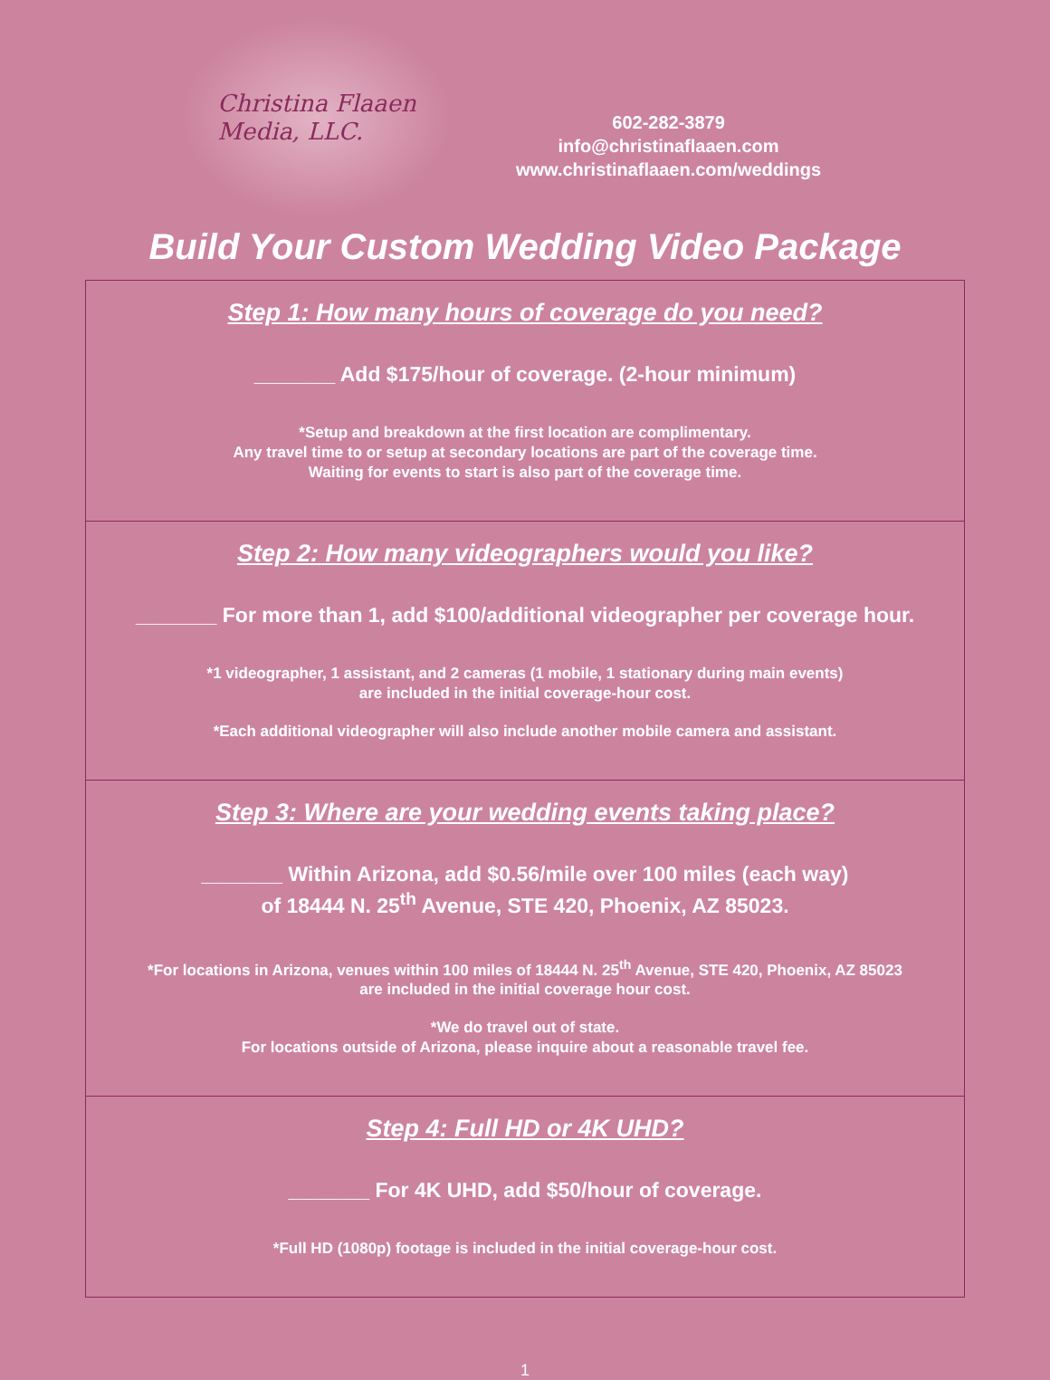Christina Flaaen
Media, LLC.
602-282-3879
info@christinaflaaen.com
www.christinaflaaen.com/weddings
Build Your Custom Wedding Video Package
Step 1: How many hours of coverage do you need?
_______ Add $175/hour of coverage. (2-hour minimum)
*Setup and breakdown at the first location are complimentary.
Any travel time to or setup at secondary locations are part of the coverage time.
Waiting for events to start is also part of the coverage time.
Step 2: How many videographers would you like?
_______ For more than 1, add $100/additional videographer per coverage hour.
*1 videographer, 1 assistant, and 2 cameras (1 mobile, 1 stationary during main events)
are included in the initial coverage-hour cost.
*Each additional videographer will also include another mobile camera and assistant.
Step 3: Where are your wedding events taking place?
_______ Within Arizona, add $0.56/mile over 100 miles (each way)
of 18444 N. 25<sup>th</sup> Avenue, STE 420, Phoenix, AZ 85023.
*For locations in Arizona, venues within 100 miles of 18444 N. 25<sup>th</sup> Avenue, STE 420, Phoenix, AZ 85023
are included in the initial coverage hour cost.
*We do travel out of state.
For locations outside of Arizona, please inquire about a reasonable travel fee.
Step 4: Full HD or 4K UHD?
_______ For 4K UHD, add $50/hour of coverage.
*Full HD (1080p) footage is included in the initial coverage-hour cost.
1